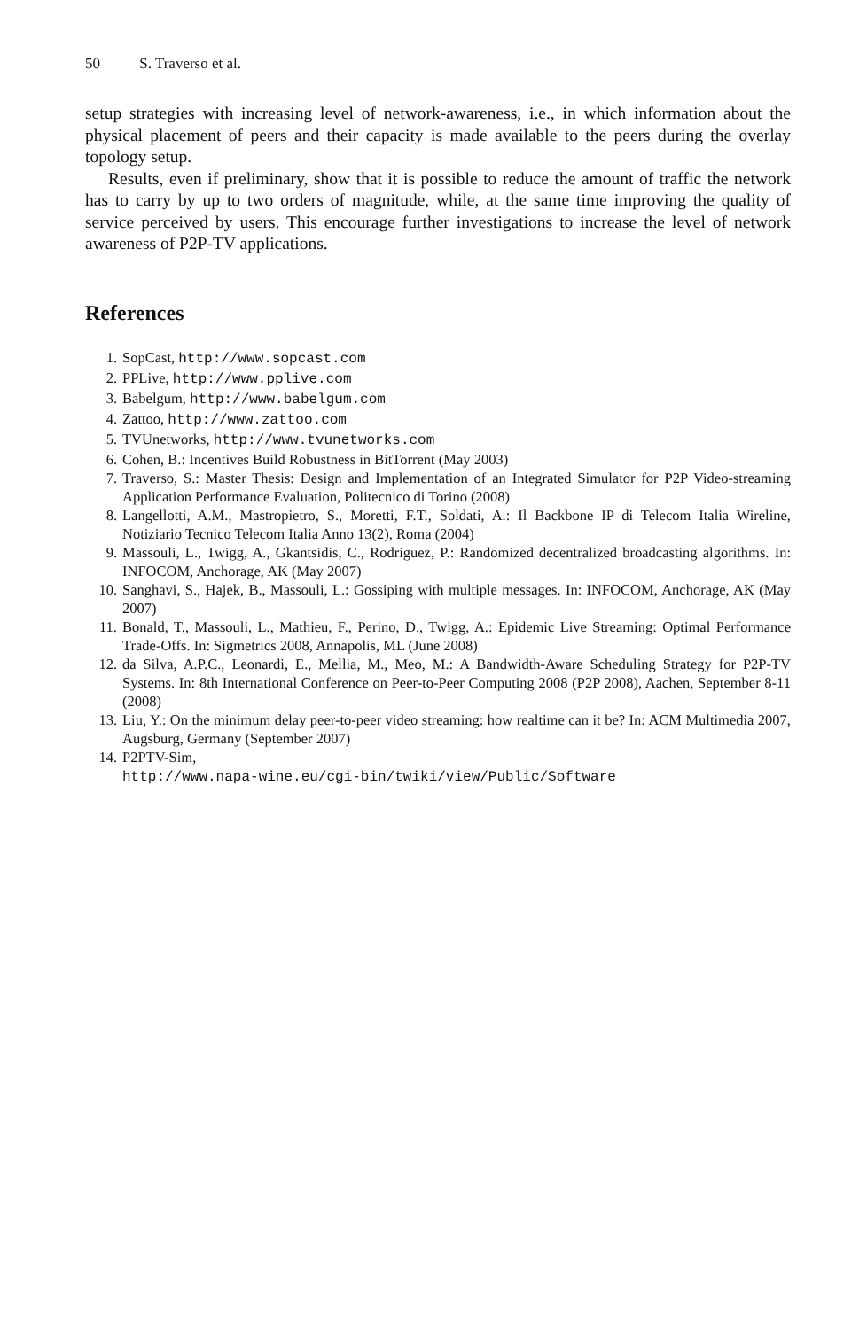50 S. Traverso et al.
setup strategies with increasing level of network-awareness, i.e., in which information about the physical placement of peers and their capacity is made available to the peers during the overlay topology setup.
Results, even if preliminary, show that it is possible to reduce the amount of traffic the network has to carry by up to two orders of magnitude, while, at the same time improving the quality of service perceived by users. This encourage further investigations to increase the level of network awareness of P2P-TV applications.
References
1. SopCast, http://www.sopcast.com
2. PPLive, http://www.pplive.com
3. Babelgum, http://www.babelgum.com
4. Zattoo, http://www.zattoo.com
5. TVUnetworks, http://www.tvunetworks.com
6. Cohen, B.: Incentives Build Robustness in BitTorrent (May 2003)
7. Traverso, S.: Master Thesis: Design and Implementation of an Integrated Simulator for P2P Video-streaming Application Performance Evaluation, Politecnico di Torino (2008)
8. Langellotti, A.M., Mastropietro, S., Moretti, F.T., Soldati, A.: Il Backbone IP di Telecom Italia Wireline, Notiziario Tecnico Telecom Italia Anno 13(2), Roma (2004)
9. Massouli, L., Twigg, A., Gkantsidis, C., Rodriguez, P.: Randomized decentralized broadcasting algorithms. In: INFOCOM, Anchorage, AK (May 2007)
10. Sanghavi, S., Hajek, B., Massouli, L.: Gossiping with multiple messages. In: INFOCOM, Anchorage, AK (May 2007)
11. Bonald, T., Massouli, L., Mathieu, F., Perino, D., Twigg, A.: Epidemic Live Streaming: Optimal Performance Trade-Offs. In: Sigmetrics 2008, Annapolis, ML (June 2008)
12. da Silva, A.P.C., Leonardi, E., Mellia, M., Meo, M.: A Bandwidth-Aware Scheduling Strategy for P2P-TV Systems. In: 8th International Conference on Peer-to-Peer Computing 2008 (P2P 2008), Aachen, September 8-11 (2008)
13. Liu, Y.: On the minimum delay peer-to-peer video streaming: how realtime can it be? In: ACM Multimedia 2007, Augsburg, Germany (September 2007)
14. P2PTV-Sim,
http://www.napa-wine.eu/cgi-bin/twiki/view/Public/Software